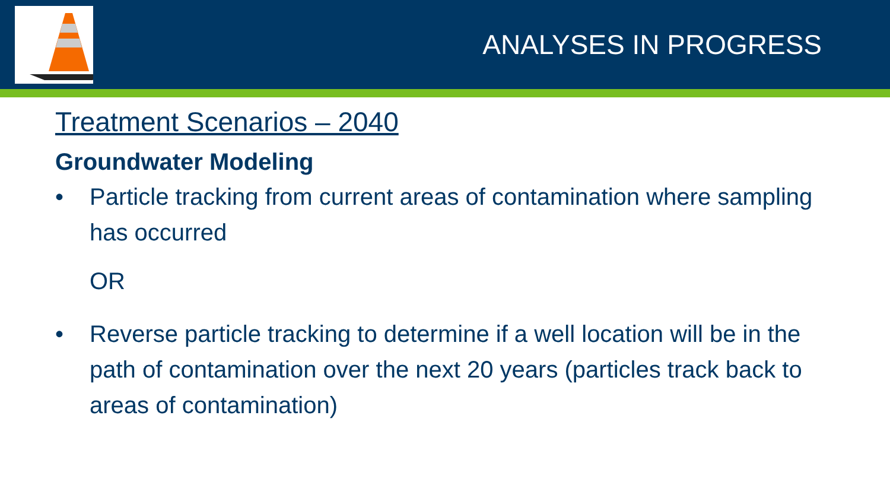ANALYSES IN PROGRESS
Treatment Scenarios – 2040
Groundwater Modeling
• Particle tracking from current areas of contamination where sampling has occurred
OR
• Reverse particle tracking to determine if a well location will be in the path of contamination over the next 20 years (particles track back to areas of contamination)